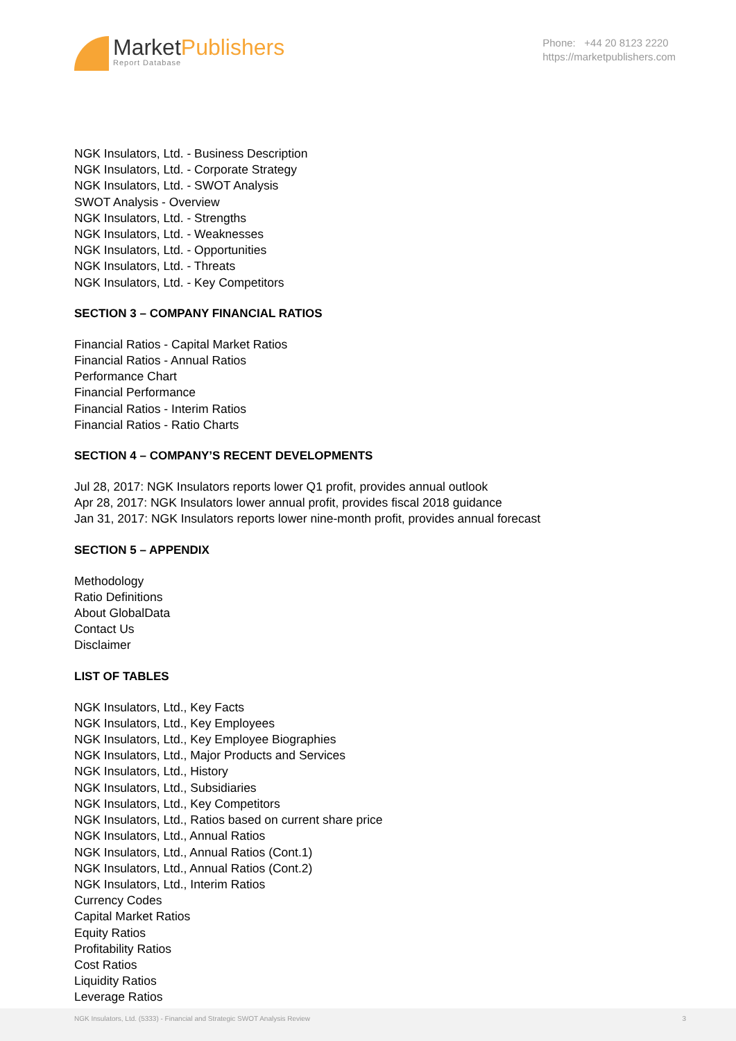MarketPublishers
Report Database
Phone: +44 20 8123 2220
https://marketpublishers.com
NGK Insulators, Ltd. - Business Description
NGK Insulators, Ltd. - Corporate Strategy
NGK Insulators, Ltd. - SWOT Analysis
SWOT Analysis - Overview
NGK Insulators, Ltd. - Strengths
NGK Insulators, Ltd. - Weaknesses
NGK Insulators, Ltd. - Opportunities
NGK Insulators, Ltd. - Threats
NGK Insulators, Ltd. - Key Competitors
SECTION 3 – COMPANY FINANCIAL RATIOS
Financial Ratios - Capital Market Ratios
Financial Ratios - Annual Ratios
Performance Chart
Financial Performance
Financial Ratios - Interim Ratios
Financial Ratios - Ratio Charts
SECTION 4 – COMPANY’S RECENT DEVELOPMENTS
Jul 28, 2017: NGK Insulators reports lower Q1 profit, provides annual outlook
Apr 28, 2017: NGK Insulators lower annual profit, provides fiscal 2018 guidance
Jan 31, 2017: NGK Insulators reports lower nine-month profit, provides annual forecast
SECTION 5 – APPENDIX
Methodology
Ratio Definitions
About GlobalData
Contact Us
Disclaimer
LIST OF TABLES
NGK Insulators, Ltd., Key Facts
NGK Insulators, Ltd., Key Employees
NGK Insulators, Ltd., Key Employee Biographies
NGK Insulators, Ltd., Major Products and Services
NGK Insulators, Ltd., History
NGK Insulators, Ltd., Subsidiaries
NGK Insulators, Ltd., Key Competitors
NGK Insulators, Ltd., Ratios based on current share price
NGK Insulators, Ltd., Annual Ratios
NGK Insulators, Ltd., Annual Ratios (Cont.1)
NGK Insulators, Ltd., Annual Ratios (Cont.2)
NGK Insulators, Ltd., Interim Ratios
Currency Codes
Capital Market Ratios
Equity Ratios
Profitability Ratios
Cost Ratios
Liquidity Ratios
Leverage Ratios
NGK Insulators, Ltd. (5333) - Financial and Strategic SWOT Analysis Review 3